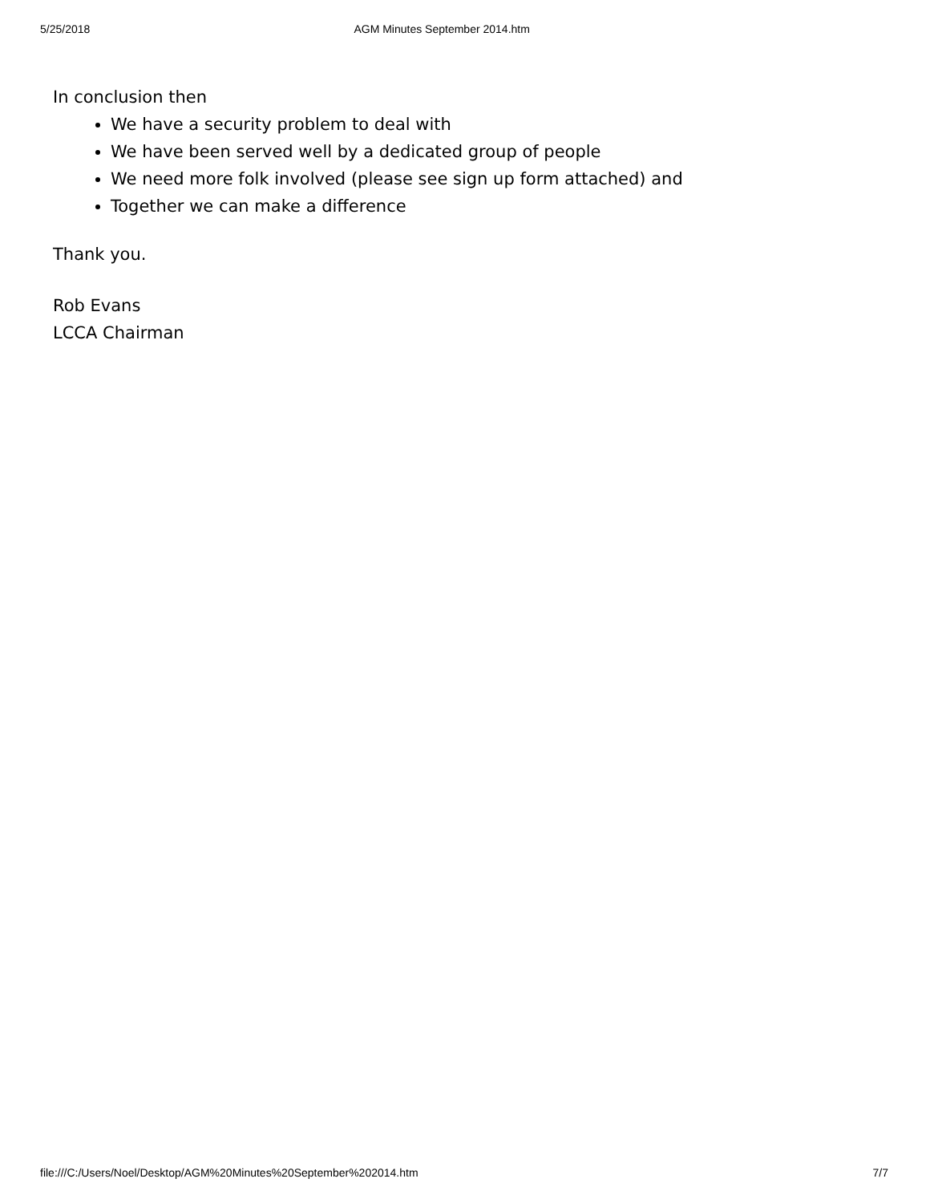5/25/2018 AGM Minutes September 2014.htm
In conclusion then
We have a security problem to deal with
We have been served well by a dedicated group of people
We need more folk involved (please see sign up form attached) and
Together we can make a difference
Thank you.
Rob Evans
LCCA Chairman
file:///C:/Users/Noel/Desktop/AGM%20Minutes%20September%202014.htm 7/7